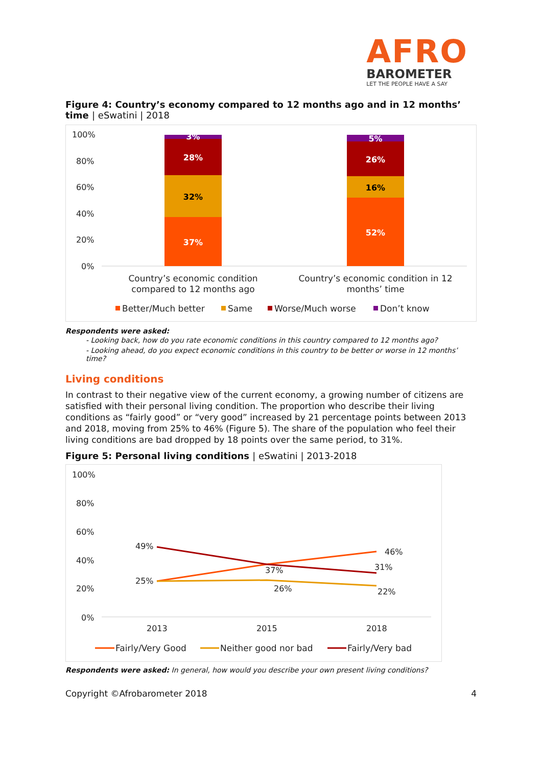AFRO
BAROMETER
LET THE PEOPLE HAVE A SAY
Figure 4: Country’s economy compared to 12 months ago and in 12 months’ time | eSwatini | 2018
100%
80%
60%
40%
20%
0%
37%
32%
28%
3%
52%
16%
26%
5%
Country’s economic condition
compared to 12 months ago
Country’s economic condition in 12
months’ time
Better/Much better
Same
Worse/Much worse
Don’t know
Respondents were asked:
- Looking back, how do you rate economic conditions in this country compared to 12 months ago?
- Looking ahead, do you expect economic conditions in this country to be better or worse in 12 months’ time?
Living conditions
In contrast to their negative view of the current economy, a growing number of citizens are satisfied with their personal living condition. The proportion who describe their living conditions as “fairly good” or “very good” increased by 21 percentage points between 2013 and 2018, moving from 25% to 46% (Figure 5). The share of the population who feel their living conditions are bad dropped by 18 points over the same period, to 31%.
Figure 5: Personal living conditions | eSwatini | 2013-2018
100%
80%
60%
40%
20%
0%
49%
25%
37%
26%
46%
31%
22%
2013
2015
2018
Fairly/Very Good
Neither good nor bad
Fairly/Very bad
Respondents were asked: In general, how would you describe your own present living conditions?
Copyright ©Afrobarometer 2018 4